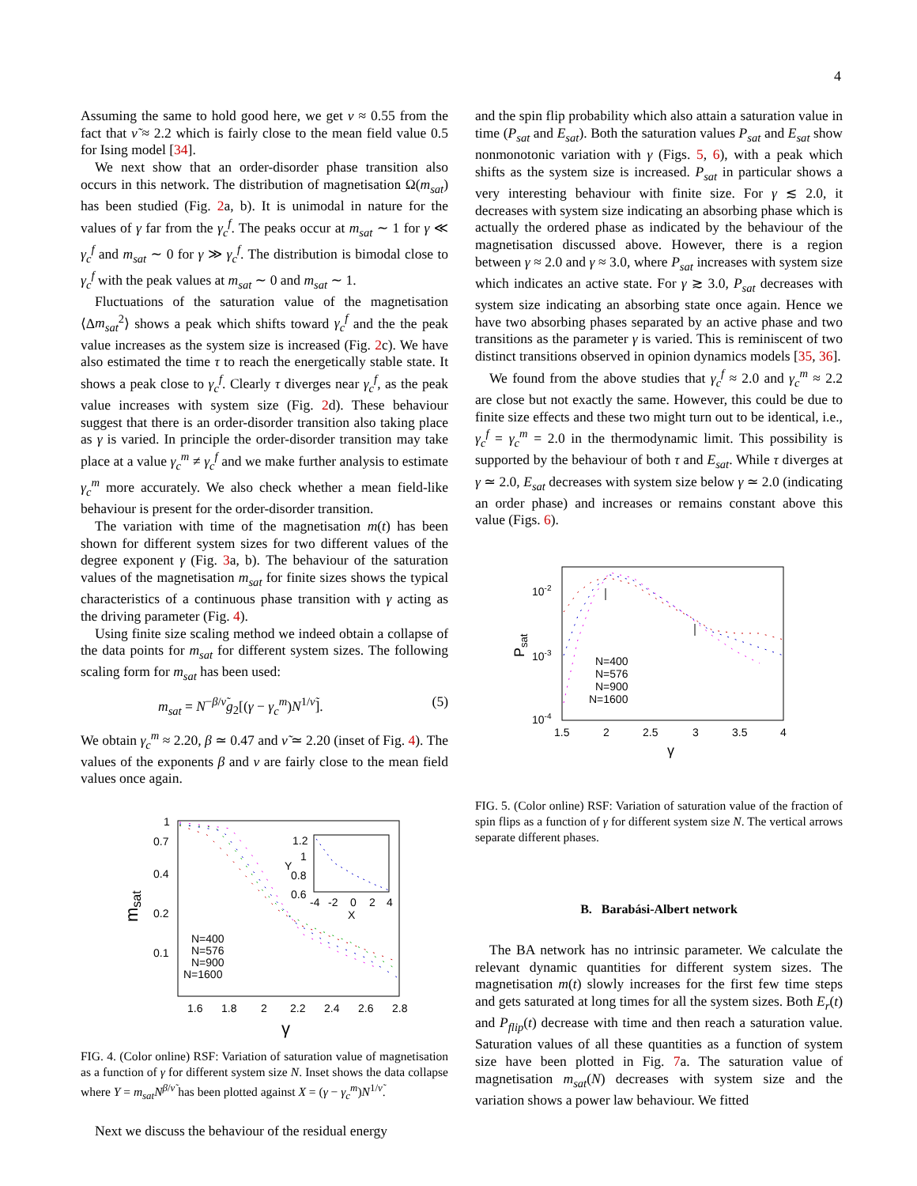4
Assuming the same to hold good here, we get ν ≈ 0.55 from the fact that ν̃ ≈ 2.2 which is fairly close to the mean field value 0.5 for Ising model [34].
We next show that an order-disorder phase transition also occurs in this network. The distribution of magnetisation Ω(m<sub>sat</sub>) has been studied (Fig. 2a, b). It is unimodal in nature for the values of γ far from the γ<sub>c</sub><sup>f</sup>. The peaks occur at m<sub>sat</sub> ∼ 1 for γ ≪ γ<sub>c</sub><sup>f</sup> and m<sub>sat</sub> ∼ 0 for γ ≫ γ<sub>c</sub><sup>f</sup>. The distribution is bimodal close to γ<sub>c</sub><sup>f</sup> with the peak values at m<sub>sat</sub> ∼ 0 and m<sub>sat</sub> ∼ 1.
Fluctuations of the saturation value of the magnetisation ⟨Δm<sub>sat</sub><sup>2</sup>⟩ shows a peak which shifts toward γ<sub>c</sub><sup>f</sup> and the the peak value increases as the system size is increased (Fig. 2c). We have also estimated the time τ to reach the energetically stable state. It shows a peak close to γ<sub>c</sub><sup>f</sup>. Clearly τ diverges near γ<sub>c</sub><sup>f</sup>, as the peak value increases with system size (Fig. 2d). These behaviour suggest that there is an order-disorder transition also taking place as γ is varied. In principle the order-disorder transition may take place at a value γ<sub>c</sub><sup>m</sup> ≠ γ<sub>c</sub><sup>f</sup> and we make further analysis to estimate γ<sub>c</sub><sup>m</sup> more accurately. We also check whether a mean field-like behaviour is present for the order-disorder transition.
The variation with time of the magnetisation m(t) has been shown for different system sizes for two different values of the degree exponent γ (Fig. 3a, b). The behaviour of the saturation values of the magnetisation m<sub>sat</sub> for finite sizes shows the typical characteristics of a continuous phase transition with γ acting as the driving parameter (Fig. 4).
Using finite size scaling method we indeed obtain a collapse of the data points for m<sub>sat</sub> for different system sizes. The following scaling form for m<sub>sat</sub> has been used:
m<sub>sat</sub> = N<sup>−β/ν̃</sup>g<sub>2</sub>[(γ − γ<sub>c</sub><sup>m</sup>)N<sup>1/ν̃</sup>]. (5)
We obtain γ<sub>c</sub><sup>m</sup> ≈ 2.20, β ≃ 0.47 and ν̃ ≃ 2.20 (inset of Fig. 4). The values of the exponents β and ν are fairly close to the mean field values once again.
1
0.7
0.4
0.2
0.1
1.6
1.8
2
2.2
2.4
2.6
2.8
γ
msat
N=400
N=576
N=900
N=1600
1.2
1
0.8
0.6
Y
-4
-2
0
2
4
X
FIG. 4. (Color online) RSF: Variation of saturation value of magnetisation as a function of γ for different system size N. Inset shows the data collapse where Y = m<sub>sat</sub>N<sup>β/ν̃</sup> has been plotted against X = (γ − γ<sub>c</sub><sup>m</sup>)N<sup>1/ν̃</sup>.
Next we discuss the behaviour of the residual energy
and the spin flip probability which also attain a saturation value in time (P<sub>sat</sub> and E<sub>sat</sub>). Both the saturation values P<sub>sat</sub> and E<sub>sat</sub> show nonmonotonic variation with γ (Figs. 5, 6), with a peak which shifts as the system size is increased. P<sub>sat</sub> in particular shows a very interesting behaviour with finite size. For γ ≲ 2.0, it decreases with system size indicating an absorbing phase which is actually the ordered phase as indicated by the behaviour of the magnetisation discussed above. However, there is a region between γ ≈ 2.0 and γ ≈ 3.0, where P<sub>sat</sub> increases with system size which indicates an active state. For γ ≳ 3.0, P<sub>sat</sub> decreases with system size indicating an absorbing state once again. Hence we have two absorbing phases separated by an active phase and two transitions as the parameter γ is varied. This is reminiscent of two distinct transitions observed in opinion dynamics models [35, 36].
We found from the above studies that γ<sub>c</sub><sup>f</sup> ≈ 2.0 and γ<sub>c</sub><sup>m</sup> ≈ 2.2 are close but not exactly the same. However, this could be due to finite size effects and these two might turn out to be identical, i.e., γ<sub>c</sub><sup>f</sup> = γ<sub>c</sub><sup>m</sup> = 2.0 in the thermodynamic limit. This possibility is supported by the behaviour of both τ and E<sub>sat</sub>. While τ diverges at γ ≃ 2.0, E<sub>sat</sub> decreases with system size below γ ≃ 2.0 (indicating an order phase) and increases or remains constant above this value (Figs. 6).
10-2
10-3
10-4
1.5
2
2.5
3
3.5
4
γ
Psat
N=400
N=576
N=900
N=1600
FIG. 5. (Color online) RSF: Variation of saturation value of the fraction of spin flips as a function of γ for different system size N. The vertical arrows separate different phases.
B. Barabási-Albert network
The BA network has no intrinsic parameter. We calculate the relevant dynamic quantities for different system sizes. The magnetisation m(t) slowly increases for the first few time steps and gets saturated at long times for all the system sizes. Both E<sub>r</sub>(t) and P<sub>flip</sub>(t) decrease with time and then reach a saturation value. Saturation values of all these quantities as a function of system size have been plotted in Fig. 7a. The saturation value of magnetisation m<sub>sat</sub>(N) decreases with system size and the variation shows a power law behaviour. We fitted